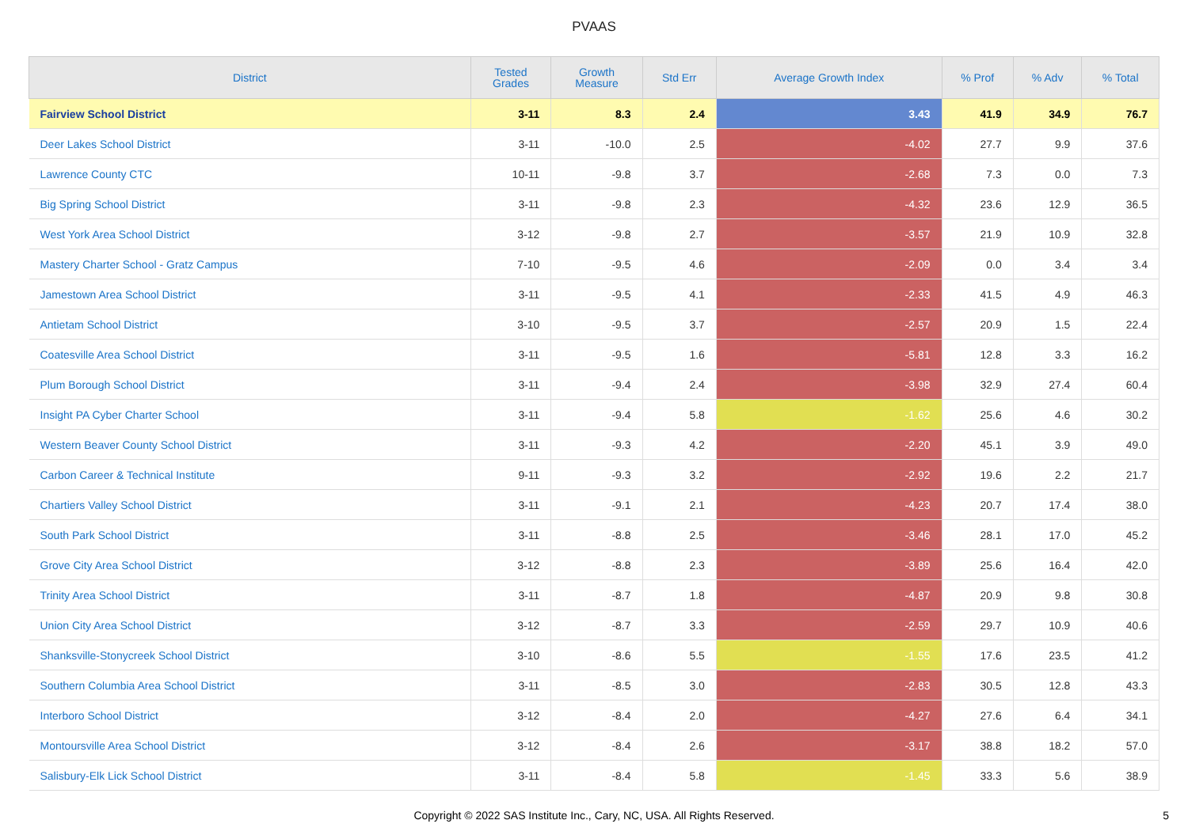PVAAS
| District | Tested Grades | Growth Measure | Std Err | Average Growth Index | % Prof | % Adv | % Total |
| --- | --- | --- | --- | --- | --- | --- | --- |
| Fairview School District | 3-11 | 8.3 | 2.4 | 3.43 | 41.9 | 34.9 | 76.7 |
| Deer Lakes School District | 3-11 | -10.0 | 2.5 | -4.02 | 27.7 | 9.9 | 37.6 |
| Lawrence County CTC | 10-11 | -9.8 | 3.7 | -2.68 | 7.3 | 0.0 | 7.3 |
| Big Spring School District | 3-11 | -9.8 | 2.3 | -4.32 | 23.6 | 12.9 | 36.5 |
| West York Area School District | 3-12 | -9.8 | 2.7 | -3.57 | 21.9 | 10.9 | 32.8 |
| Mastery Charter School - Gratz Campus | 7-10 | -9.5 | 4.6 | -2.09 | 0.0 | 3.4 | 3.4 |
| Jamestown Area School District | 3-11 | -9.5 | 4.1 | -2.33 | 41.5 | 4.9 | 46.3 |
| Antietam School District | 3-10 | -9.5 | 3.7 | -2.57 | 20.9 | 1.5 | 22.4 |
| Coatesville Area School District | 3-11 | -9.5 | 1.6 | -5.81 | 12.8 | 3.3 | 16.2 |
| Plum Borough School District | 3-11 | -9.4 | 2.4 | -3.98 | 32.9 | 27.4 | 60.4 |
| Insight PA Cyber Charter School | 3-11 | -9.4 | 5.8 | -1.62 | 25.6 | 4.6 | 30.2 |
| Western Beaver County School District | 3-11 | -9.3 | 4.2 | -2.20 | 45.1 | 3.9 | 49.0 |
| Carbon Career & Technical Institute | 9-11 | -9.3 | 3.2 | -2.92 | 19.6 | 2.2 | 21.7 |
| Chartiers Valley School District | 3-11 | -9.1 | 2.1 | -4.23 | 20.7 | 17.4 | 38.0 |
| South Park School District | 3-11 | -8.8 | 2.5 | -3.46 | 28.1 | 17.0 | 45.2 |
| Grove City Area School District | 3-12 | -8.8 | 2.3 | -3.89 | 25.6 | 16.4 | 42.0 |
| Trinity Area School District | 3-11 | -8.7 | 1.8 | -4.87 | 20.9 | 9.8 | 30.8 |
| Union City Area School District | 3-12 | -8.7 | 3.3 | -2.59 | 29.7 | 10.9 | 40.6 |
| Shanksville-Stonycreek School District | 3-10 | -8.6 | 5.5 | -1.55 | 17.6 | 23.5 | 41.2 |
| Southern Columbia Area School District | 3-11 | -8.5 | 3.0 | -2.83 | 30.5 | 12.8 | 43.3 |
| Interboro School District | 3-12 | -8.4 | 2.0 | -4.27 | 27.6 | 6.4 | 34.1 |
| Montoursville Area School District | 3-12 | -8.4 | 2.6 | -3.17 | 38.8 | 18.2 | 57.0 |
| Salisbury-Elk Lick School District | 3-11 | -8.4 | 5.8 | -1.45 | 33.3 | 5.6 | 38.9 |
Copyright © 2022 SAS Institute Inc., Cary, NC, USA. All Rights Reserved. 5